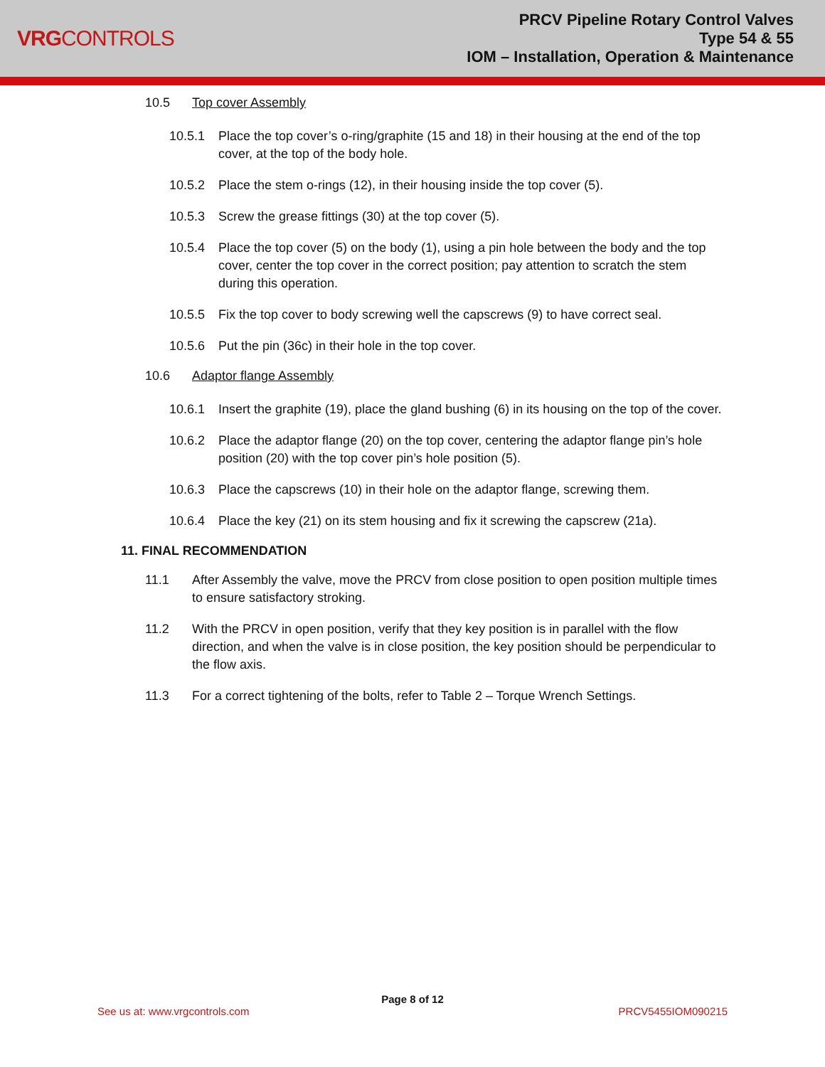VRGCONTROLS
PRCV Pipeline Rotary Control Valves
Type 54 & 55
IOM – Installation, Operation & Maintenance
10.5 Top cover Assembly
10.5.1 Place the top cover’s o-ring/graphite (15 and 18) in their housing at the end of the top cover, at the top of the body hole.
10.5.2 Place the stem o-rings (12), in their housing inside the top cover (5).
10.5.3 Screw the grease fittings (30) at the top cover (5).
10.5.4 Place the top cover (5) on the body (1), using a pin hole between the body and the top cover, center the top cover in the correct position; pay attention to scratch the stem during this operation.
10.5.5 Fix the top cover to body screwing well the capscrews (9) to have correct seal.
10.5.6 Put the pin (36c) in their hole in the top cover.
10.6 Adaptor flange Assembly
10.6.1 Insert the graphite (19), place the gland bushing (6) in its housing on the top of the cover.
10.6.2 Place the adaptor flange (20) on the top cover, centering the adaptor flange pin’s hole position (20) with the top cover pin’s hole position (5).
10.6.3 Place the capscrews (10) in their hole on the adaptor flange, screwing them.
10.6.4 Place the key (21) on its stem housing and fix it screwing the capscrew (21a).
11. FINAL RECOMMENDATION
11.1 After Assembly the valve, move the PRCV from close position to open position multiple times to ensure satisfactory stroking.
11.2 With the PRCV in open position, verify that they key position is in parallel with the flow direction, and when the valve is in close position, the key position should be perpendicular to the flow axis.
11.3 For a correct tightening of the bolts, refer to Table 2 – Torque Wrench Settings.
Page 8 of 12
See us at: www.vrgcontrols.com PRCV5455IOM090215